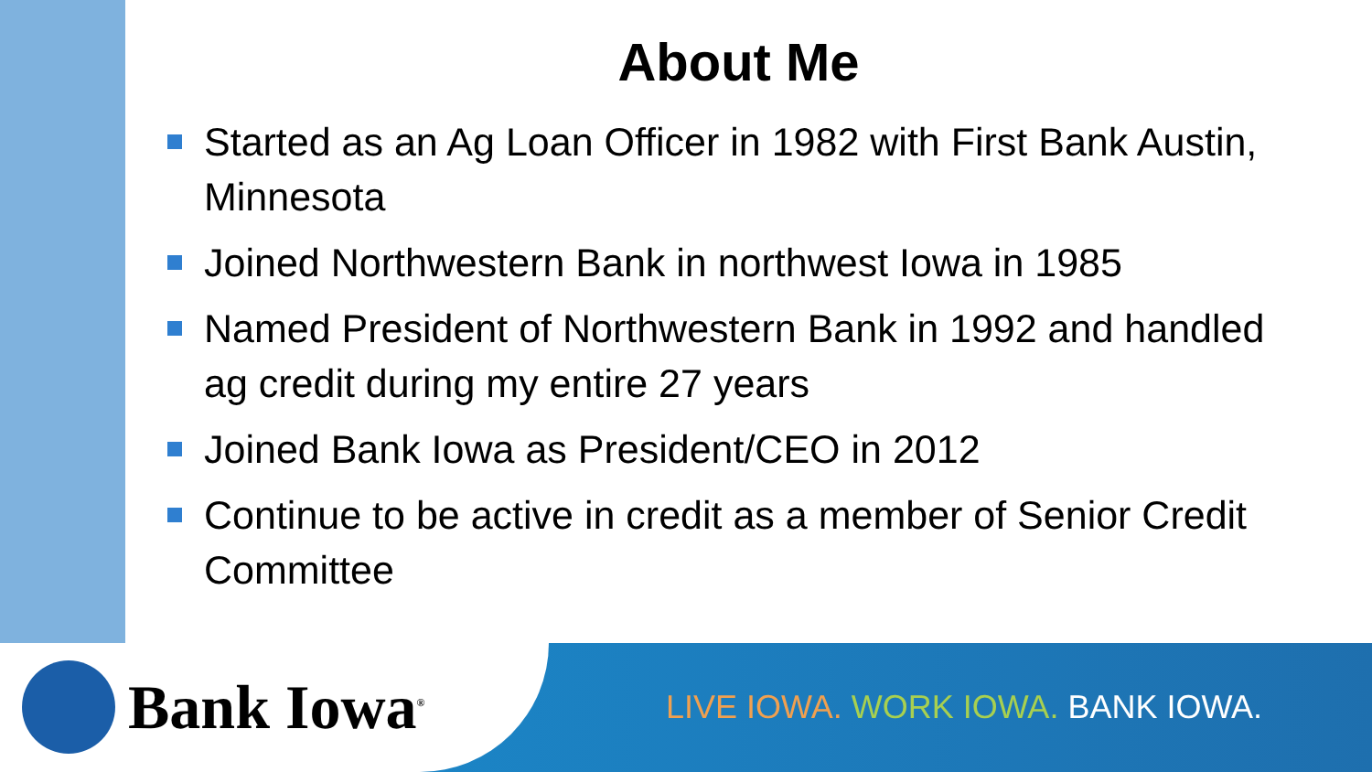About Me
Started as an Ag Loan Officer in 1982 with First Bank Austin, Minnesota
Joined Northwestern Bank in northwest Iowa in 1985
Named President of Northwestern Bank in 1992 and handled ag credit during my entire 27 years
Joined Bank Iowa as President/CEO in 2012
Continue to be active in credit as a member of Senior Credit Committee
Bank Iowa<sup>®</sup>
LIVE IOWA. WORK IOWA. BANK IOWA.